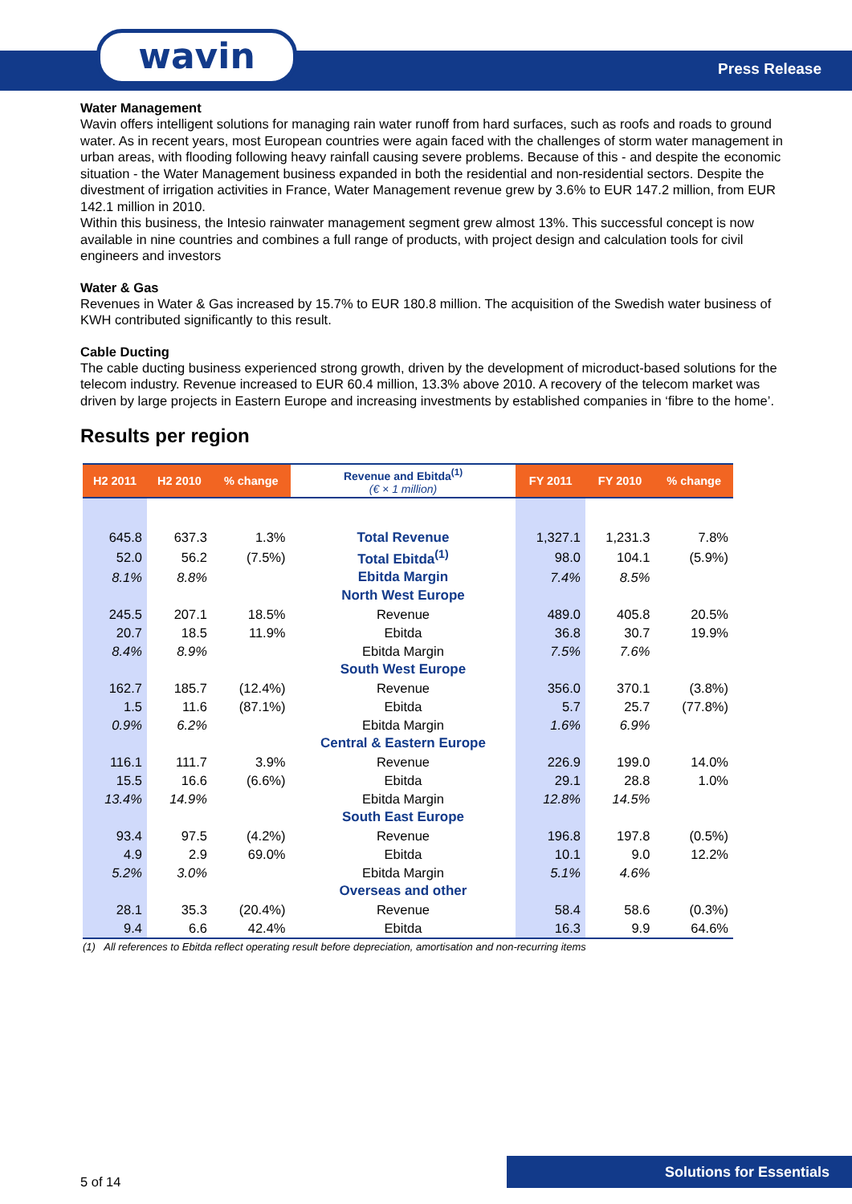wavin Press Release
Water Management
Wavin offers intelligent solutions for managing rain water runoff from hard surfaces, such as roofs and roads to ground water. As in recent years, most European countries were again faced with the challenges of storm water management in urban areas, with flooding following heavy rainfall causing severe problems. Because of this - and despite the economic situation - the Water Management business expanded in both the residential and non-residential sectors. Despite the divestment of irrigation activities in France, Water Management revenue grew by 3.6% to EUR 147.2 million, from EUR 142.1 million in 2010.
Within this business, the Intesio rainwater management segment grew almost 13%. This successful concept is now available in nine countries and combines a full range of products, with project design and calculation tools for civil engineers and investors
Water & Gas
Revenues in Water & Gas increased by 15.7% to EUR 180.8 million. The acquisition of the Swedish water business of KWH contributed significantly to this result.
Cable Ducting
The cable ducting business experienced strong growth, driven by the development of microduct-based solutions for the telecom industry. Revenue increased to EUR 60.4 million, 13.3% above 2010. A recovery of the telecom market was driven by large projects in Eastern Europe and increasing investments by established companies in ‘fibre to the home’.
Results per region
| H2 2011 | H2 2010 | % change | Revenue and Ebitda<sup>(1)</sup> (€ × 1 million) | FY 2011 | FY 2010 | % change |
| --- | --- | --- | --- | --- | --- | --- |
| 645.8 | 637.3 | 1.3% | Total Revenue | 1,327.1 | 1,231.3 | 7.8% |
| 52.0 | 56.2 | (7.5%) | Total Ebitda<sup>(1)</sup> | 98.0 | 104.1 | (5.9%) |
| 8.1% | 8.8% | | Ebitda Margin | 7.4% | 8.5% | |
| | | | North West Europe | | | |
| 245.5 | 207.1 | 18.5% | Revenue | 489.0 | 405.8 | 20.5% |
| 20.7 | 18.5 | 11.9% | Ebitda | 36.8 | 30.7 | 19.9% |
| 8.4% | 8.9% | | Ebitda Margin | 7.5% | 7.6% | |
| | | | South West Europe | | | |
| 162.7 | 185.7 | (12.4%) | Revenue | 356.0 | 370.1 | (3.8%) |
| 1.5 | 11.6 | (87.1%) | Ebitda | 5.7 | 25.7 | (77.8%) |
| 0.9% | 6.2% | | Ebitda Margin | 1.6% | 6.9% | |
| | | | Central & Eastern Europe | | | |
| 116.1 | 111.7 | 3.9% | Revenue | 226.9 | 199.0 | 14.0% |
| 15.5 | 16.6 | (6.6%) | Ebitda | 29.1 | 28.8 | 1.0% |
| 13.4% | 14.9% | | Ebitda Margin | 12.8% | 14.5% | |
| | | | South East Europe | | | |
| 93.4 | 97.5 | (4.2%) | Revenue | 196.8 | 197.8 | (0.5%) |
| 4.9 | 2.9 | 69.0% | Ebitda | 10.1 | 9.0 | 12.2% |
| 5.2% | 3.0% | | Ebitda Margin | 5.1% | 4.6% | |
| | | | Overseas and other | | | |
| 28.1 | 35.3 | (20.4%) | Revenue | 58.4 | 58.6 | (0.3%) |
| 9.4 | 6.6 | 42.4% | Ebitda | 16.3 | 9.9 | 64.6% |
(1) All references to Ebitda reflect operating result before depreciation, amortisation and non-recurring items
5 of 14
Solutions for Essentials